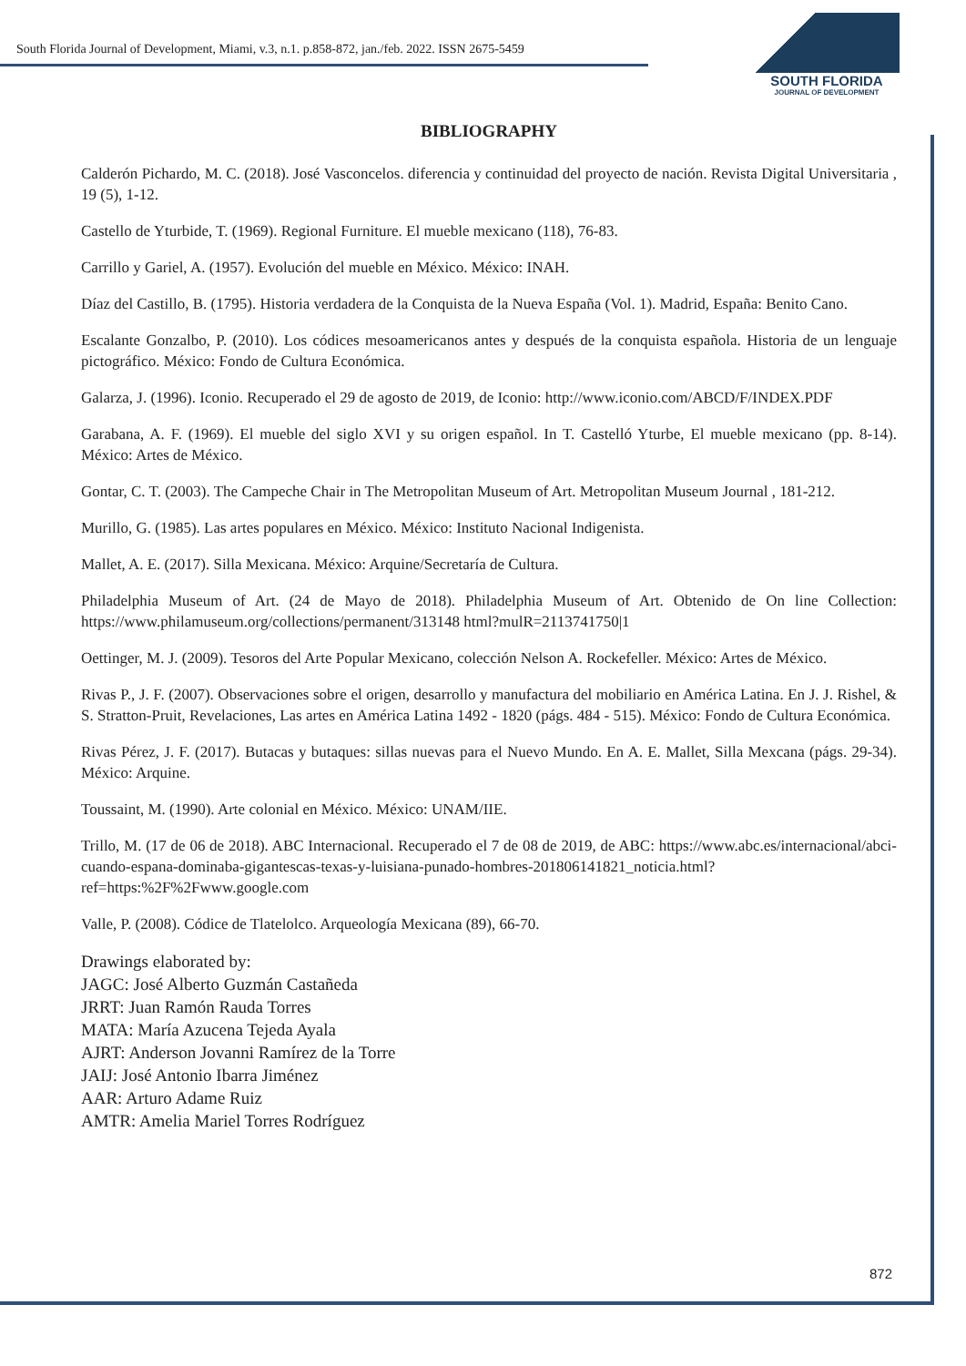South Florida Journal of Development, Miami, v.3, n.1. p.858-872, jan./feb. 2022. ISSN 2675-5459
SOUTH FLORIDA
JOURNAL OF DEVELOPMENT
BIBLIOGRAPHY
Calderón Pichardo, M. C. (2018). José Vasconcelos. diferencia y continuidad del proyecto de nación. Revista Digital Universitaria , 19 (5), 1-12.
Castello de Yturbide, T. (1969). Regional Furniture. El mueble mexicano (118), 76-83.
Carrillo y Gariel, A. (1957). Evolución del mueble en México. México: INAH.
Díaz del Castillo, B. (1795). Historia verdadera de la Conquista de la Nueva España (Vol. 1). Madrid, España: Benito Cano.
Escalante Gonzalbo, P. (2010). Los códices mesoamericanos antes y después de la conquista española. Historia de un lenguaje pictográfico. México: Fondo de Cultura Económica.
Galarza, J. (1996). Iconio. Recuperado el 29 de agosto de 2019, de Iconio: http://www.iconio.com/ABCD/F/INDEX.PDF
Garabana, A. F. (1969). El mueble del siglo XVI y su origen español. In T. Castelló Yturbe, El mueble mexicano (pp. 8-14). México: Artes de México.
Gontar, C. T. (2003). The Campeche Chair in The Metropolitan Museum of Art. Metropolitan Museum Journal , 181-212.
Murillo, G. (1985). Las artes populares en México. México: Instituto Nacional Indigenista.
Mallet, A. E. (2017). Silla Mexicana. México: Arquine/Secretaría de Cultura.
Philadelphia Museum of Art. (24 de Mayo de 2018). Philadelphia Museum of Art. Obtenido de On line Collection: https://www.philamuseum.org/collections/permanent/313148 html?mulR=2113741750|1
Oettinger, M. J. (2009). Tesoros del Arte Popular Mexicano, colección Nelson A. Rockefeller. México: Artes de México.
Rivas P., J. F. (2007). Observaciones sobre el origen, desarrollo y manufactura del mobiliario en América Latina. En J. J. Rishel, & S. Stratton-Pruit, Revelaciones, Las artes en América Latina 1492 - 1820 (págs. 484 - 515). México: Fondo de Cultura Económica.
Rivas Pérez, J. F. (2017). Butacas y butaques: sillas nuevas para el Nuevo Mundo. En A. E. Mallet, Silla Mexcana (págs. 29-34). México: Arquine.
Toussaint, M. (1990). Arte colonial en México. México: UNAM/IIE.
Trillo, M. (17 de 06 de 2018). ABC Internacional. Recuperado el 7 de 08 de 2019, de ABC: https://www.abc.es/internacional/abci-cuando-espana-dominaba-gigantescas-texas-y-luisiana-punado-hombres-201806141821_noticia.html?ref=https:%2F%2Fwww.google.com
Valle, P. (2008). Códice de Tlatelolco. Arqueología Mexicana (89), 66-70.
Drawings elaborated by:
JAGC: José Alberto Guzmán Castañeda
JRRT: Juan Ramón Rauda Torres
MATA: María Azucena Tejeda Ayala
AJRT: Anderson Jovanni Ramírez de la Torre
JAIJ: José Antonio Ibarra Jiménez
AAR: Arturo Adame Ruiz
AMTR: Amelia Mariel Torres Rodríguez
872